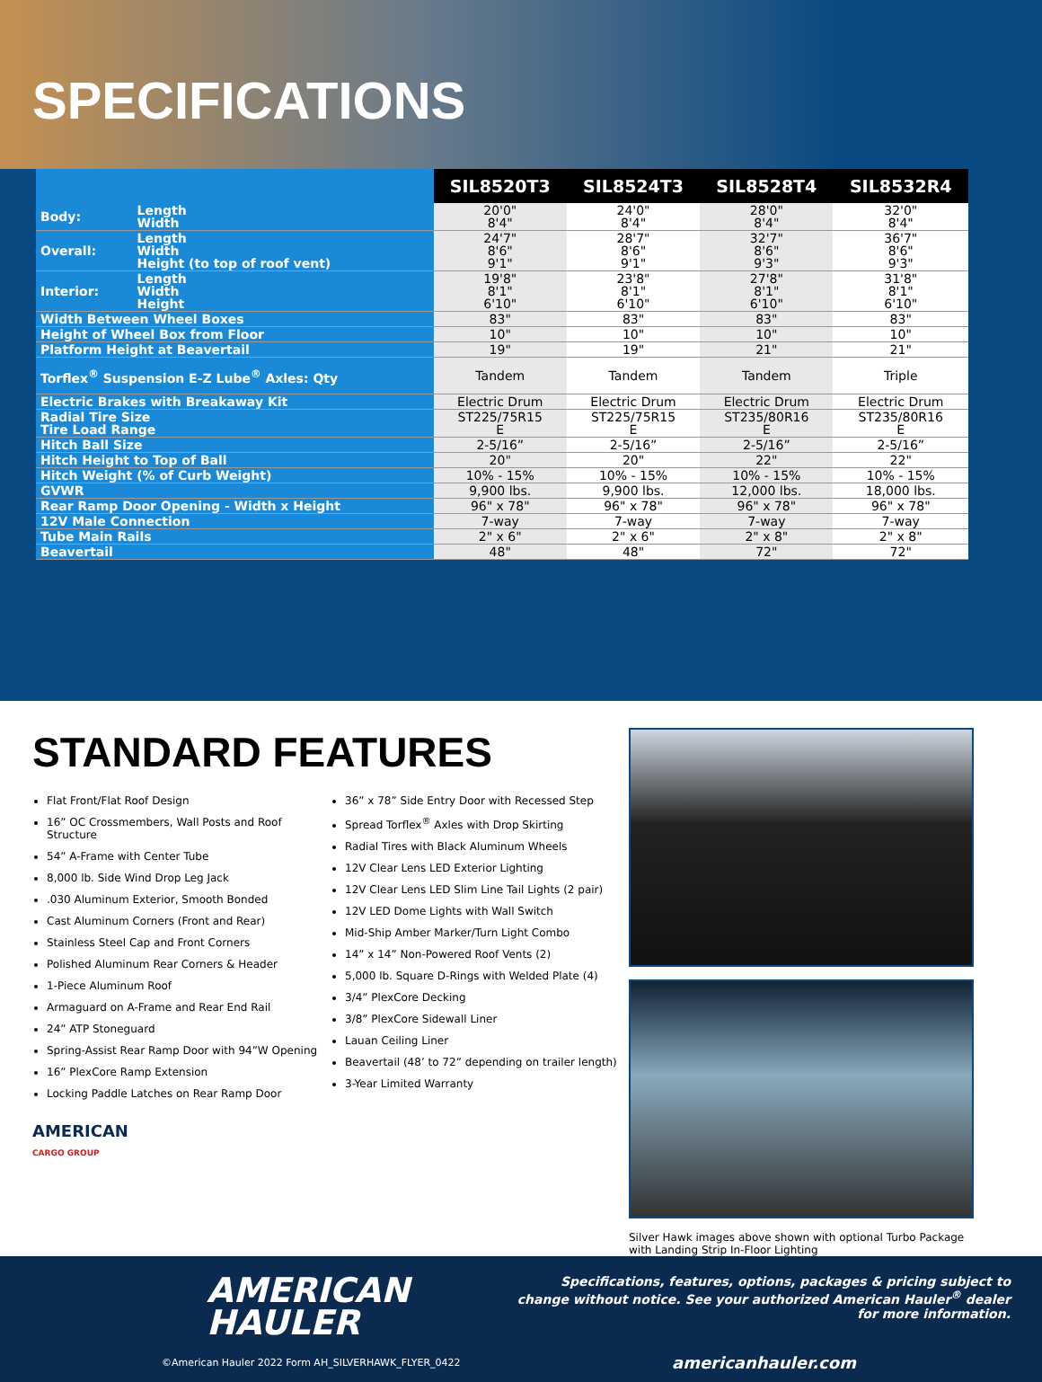SPECIFICATIONS
| | | SIL8520T3 | SIL8524T3 | SIL8528T4 | SIL8532R4 |
| --- | --- | --- | --- | --- | --- |
| Body: | Length Width | 20'0" 8'4" | 24'0" 8'4" | 28'0" 8'4" | 32'0" 8'4" |
| Overall: | Length Width Height (to top of roof vent) | 24'7" 8'6" 9'1" | 28'7" 8'6" 9'1" | 32'7" 8'6" 9'3" | 36'7" 8'6" 9'3" |
| Interior: | Length Width Height | 19'8" 8'1" 6'10" | 23'8" 8'1" 6'10" | 27'8" 8'1" 6'10" | 31'8" 8'1" 6'10" |
| Width Between Wheel Boxes | | 83" | 83" | 83" | 83" |
| Height of Wheel Box from Floor | | 10" | 10" | 10" | 10" |
| Platform Height at Beavertail | | 19" | 19" | 21" | 21" |
| Torflex<sup>®</sup> Suspension E-Z Lube<sup>®</sup> Axles: Qty | | Tandem | Tandem | Tandem | Triple |
| Electric Brakes with Breakaway Kit | | Electric Drum | Electric Drum | Electric Drum | Electric Drum |
| Radial Tire Size Tire Load Range | | ST225/75R15 E | ST225/75R15 E | ST235/80R16 E | ST235/80R16 E |
| Hitch Ball Size | | 2-5/16” | 2-5/16” | 2-5/16” | 2-5/16” |
| Hitch Height to Top of Ball | | 20" | 20" | 22" | 22" |
| Hitch Weight (% of Curb Weight) | | 10% - 15% | 10% - 15% | 10% - 15% | 10% - 15% |
| GVWR | | 9,900 lbs. | 9,900 lbs. | 12,000 lbs. | 18,000 lbs. |
| Rear Ramp Door Opening - Width x Height | | 96" x 78" | 96" x 78" | 96" x 78" | 96" x 78" |
| 12V Male Connection | | 7-way | 7-way | 7-way | 7-way |
| Tube Main Rails | | 2" x 6" | 2" x 6" | 2" x 8" | 2" x 8" |
| Beavertail | | 48" | 48" | 72" | 72" |
STANDARD FEATURES
Flat Front/Flat Roof Design
16” OC Crossmembers, Wall Posts and Roof Structure
54” A-Frame with Center Tube
8,000 lb. Side Wind Drop Leg Jack
.030 Aluminum Exterior, Smooth Bonded
Cast Aluminum Corners (Front and Rear)
Stainless Steel Cap and Front Corners
Polished Aluminum Rear Corners & Header
1-Piece Aluminum Roof
Armaguard on A-Frame and Rear End Rail
24” ATP Stoneguard
Spring-Assist Rear Ramp Door with 94”W Opening
16” PlexCore Ramp Extension
Locking Paddle Latches on Rear Ramp Door
36” x 78” Side Entry Door with Recessed Step
Spread Torflex<sup>®</sup> Axles with Drop Skirting
Radial Tires with Black Aluminum Wheels
12V Clear Lens LED Exterior Lighting
12V Clear Lens LED Slim Line Tail Lights (2 pair)
12V LED Dome Lights with Wall Switch
Mid-Ship Amber Marker/Turn Light Combo
14” x 14” Non-Powered Roof Vents (2)
5,000 lb. Square D-Rings with Welded Plate (4)
3/4” PlexCore Decking
3/8” PlexCore Sidewall Liner
Lauan Ceiling Liner
Beavertail (48’ to 72” depending on trailer length)
3-Year Limited Warranty
AMERICAN
CARGO GROUP
Silver Hawk images above shown with optional Turbo Package with Landing Strip In-Floor Lighting
AMERICAN
HAULER
Specifications, features, options, packages & pricing subject to change without notice. See your authorized American Hauler<sup>®</sup> dealer for more information.
©American Hauler 2022 Form AH_SILVERHAWK_FLYER_0422
americanhauler.com